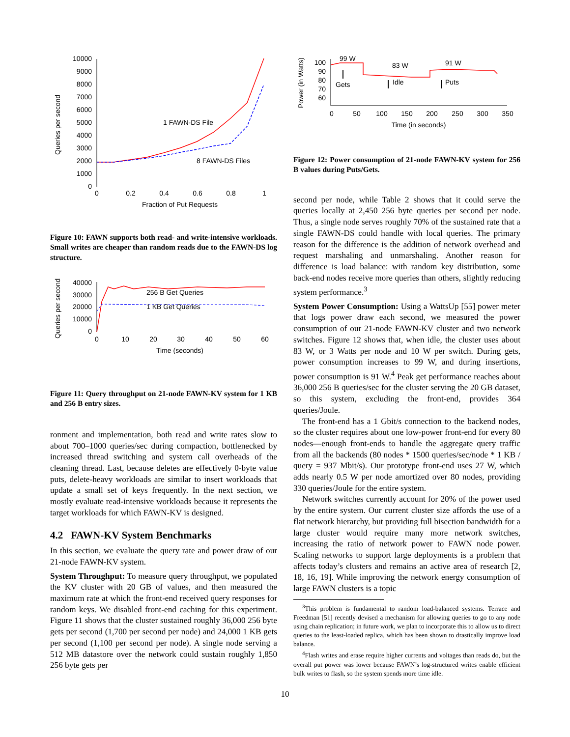Queries per second
10000
9000
8000
7000
6000
5000
4000
3000
2000
1000
0
0
0.2
0.4
0.6
0.8
1
Fraction of Put Requests
1 FAWN-DS File
8 FAWN-DS Files
Figure 10: FAWN supports both read- and write-intensive workloads. Small writes are cheaper than random reads due to the FAWN-DS log structure.
Queries per second
40000
30000
20000
10000
0
0
10
20
30
40
50
60
Time (seconds)
256 B Get Queries
1 KB Get Queries
Figure 11: Query throughput on 21-node FAWN-KV system for 1 KB and 256 B entry sizes.
ronment and implementation, both read and write rates slow to about 700–1000 queries/sec during compaction, bottlenecked by increased thread switching and system call overheads of the cleaning thread. Last, because deletes are effectively 0-byte value puts, delete-heavy workloads are similar to insert workloads that update a small set of keys frequently. In the next section, we mostly evaluate read-intensive workloads because it represents the target workloads for which FAWN-KV is designed.
4.2 FAWN-KV System Benchmarks
In this section, we evaluate the query rate and power draw of our 21-node FAWN-KV system.
System Throughput: To measure query throughput, we populated the KV cluster with 20 GB of values, and then measured the maximum rate at which the front-end received query responses for random keys. We disabled front-end caching for this experiment. Figure 11 shows that the cluster sustained roughly 36,000 256 byte gets per second (1,700 per second per node) and 24,000 1 KB gets per second (1,100 per second per node). A single node serving a 512 MB datastore over the network could sustain roughly 1,850 256 byte gets per
Power (in Watts)
100
90
80
70
60
0
50
100
150
200
250
300
350
Time (in seconds)
99 W
83 W
91 W
Gets
Idle
Puts
Figure 12: Power consumption of 21-node FAWN-KV system for 256 B values during Puts/Gets.
second per node, while Table 2 shows that it could serve the queries locally at 2,450 256 byte queries per second per node. Thus, a single node serves roughly 70% of the sustained rate that a single FAWN-DS could handle with local queries. The primary reason for the difference is the addition of network overhead and request marshaling and unmarshaling. Another reason for difference is load balance: with random key distribution, some back-end nodes receive more queries than others, slightly reducing system performance.<sup>3</sup>
System Power Consumption: Using a WattsUp [55] power meter that logs power draw each second, we measured the power consumption of our 21-node FAWN-KV cluster and two network switches. Figure 12 shows that, when idle, the cluster uses about 83 W, or 3 Watts per node and 10 W per switch. During gets, power consumption increases to 99 W, and during insertions, power consumption is 91 W.<sup>4</sup> Peak get performance reaches about 36,000 256 B queries/sec for the cluster serving the 20 GB dataset, so this system, excluding the front-end, provides 364 queries/Joule.
The front-end has a 1 Gbit/s connection to the backend nodes, so the cluster requires about one low-power front-end for every 80 nodes—enough front-ends to handle the aggregate query traffic from all the backends (80 nodes * 1500 queries/sec/node * 1 KB / query = 937 Mbit/s). Our prototype front-end uses 27 W, which adds nearly 0.5 W per node amortized over 80 nodes, providing 330 queries/Joule for the entire system.
Network switches currently account for 20% of the power used by the entire system. Our current cluster size affords the use of a flat network hierarchy, but providing full bisection bandwidth for a large cluster would require many more network switches, increasing the ratio of network power to FAWN node power. Scaling networks to support large deployments is a problem that affects today’s clusters and remains an active area of research [2, 18, 16, 19]. While improving the network energy consumption of large FAWN clusters is a topic
<sup>3</sup> This problem is fundamental to random load-balanced systems. Terrace and Freedman [51] recently devised a mechanism for allowing queries to go to any node using chain replication; in future work, we plan to incorporate this to allow us to direct queries to the least-loaded replica, which has been shown to drastically improve load balance.
<sup>4</sup> Flash writes and erase require higher currents and voltages than reads do, but the overall put power was lower because FAWN’s log-structured writes enable efficient bulk writes to flash, so the system spends more time idle.
10